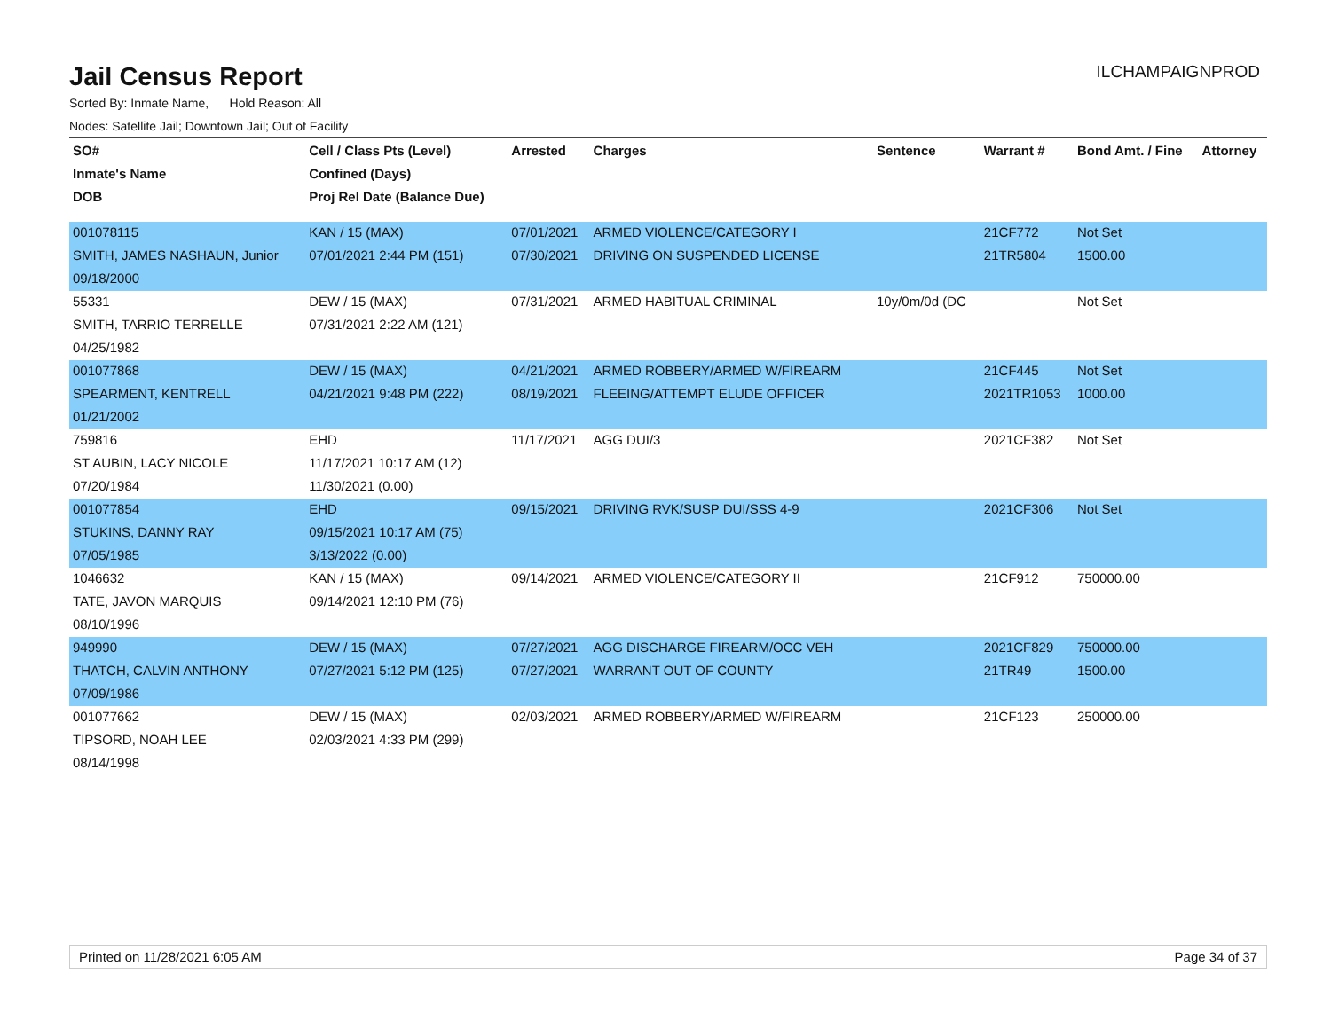Jail Census Report
ILCHAMPAIGNPROD
Sorted By: Inmate Name, Hold Reason: All
Nodes: Satellite Jail; Downtown Jail; Out of Facility
| SO# | Cell / Class Pts (Level) | Arrested | Charges | Sentence | Warrant # | Bond Amt. / Fine | Attorney |
| --- | --- | --- | --- | --- | --- | --- | --- |
| Inmate's Name | Confined (Days) | | | | | | |
| DOB | Proj Rel Date (Balance Due) | | | | | | |
| 001078115 | KAN / 15 (MAX) | 07/01/2021 | ARMED VIOLENCE/CATEGORY I | | 21CF772 | Not Set | |
| SMITH, JAMES NASHAUN, Junior | 07/01/2021 2:44 PM (151) | 07/30/2021 | DRIVING ON SUSPENDED LICENSE | | 21TR5804 | 1500.00 | |
| 09/18/2000 | | | | | | | |
| 55331 | DEW / 15 (MAX) | 07/31/2021 | ARMED HABITUAL CRIMINAL | 10y/0m/0d (DC | | Not Set | |
| SMITH, TARRIO TERRELLE | 07/31/2021 2:22 AM (121) | | | | | | |
| 04/25/1982 | | | | | | | |
| 001077868 | DEW / 15 (MAX) | 04/21/2021 | ARMED ROBBERY/ARMED W/FIREARM | | 21CF445 | Not Set | |
| SPEARMENT, KENTRELL | 04/21/2021 9:48 PM (222) | 08/19/2021 | FLEEING/ATTEMPT ELUDE OFFICER | | 2021TR1053 | 1000.00 | |
| 01/21/2002 | | | | | | | |
| 759816 | EHD | 11/17/2021 | AGG DUI/3 | | 2021CF382 | Not Set | |
| ST AUBIN, LACY NICOLE | 11/17/2021 10:17 AM (12) | | | | | | |
| 07/20/1984 | 11/30/2021 (0.00) | | | | | | |
| 001077854 | EHD | 09/15/2021 | DRIVING RVK/SUSP DUI/SSS 4-9 | | 2021CF306 | Not Set | |
| STUKINS, DANNY RAY | 09/15/2021 10:17 AM (75) | | | | | | |
| 07/05/1985 | 3/13/2022 (0.00) | | | | | | |
| 1046632 | KAN / 15 (MAX) | 09/14/2021 | ARMED VIOLENCE/CATEGORY II | | 21CF912 | 750000.00 | |
| TATE, JAVON MARQUIS | 09/14/2021 12:10 PM (76) | | | | | | |
| 08/10/1996 | | | | | | | |
| 949990 | DEW / 15 (MAX) | 07/27/2021 | AGG DISCHARGE FIREARM/OCC VEH | | 2021CF829 | 750000.00 | |
| THATCH, CALVIN ANTHONY | 07/27/2021 5:12 PM (125) | 07/27/2021 | WARRANT OUT OF COUNTY | | 21TR49 | 1500.00 | |
| 07/09/1986 | | | | | | | |
| 001077662 | DEW / 15 (MAX) | 02/03/2021 | ARMED ROBBERY/ARMED W/FIREARM | | 21CF123 | 250000.00 | |
| TIPSORD, NOAH LEE | 02/03/2021 4:33 PM (299) | | | | | | |
| 08/14/1998 | | | | | | | |
Printed on 11/28/2021 6:05 AM Page 34 of 37